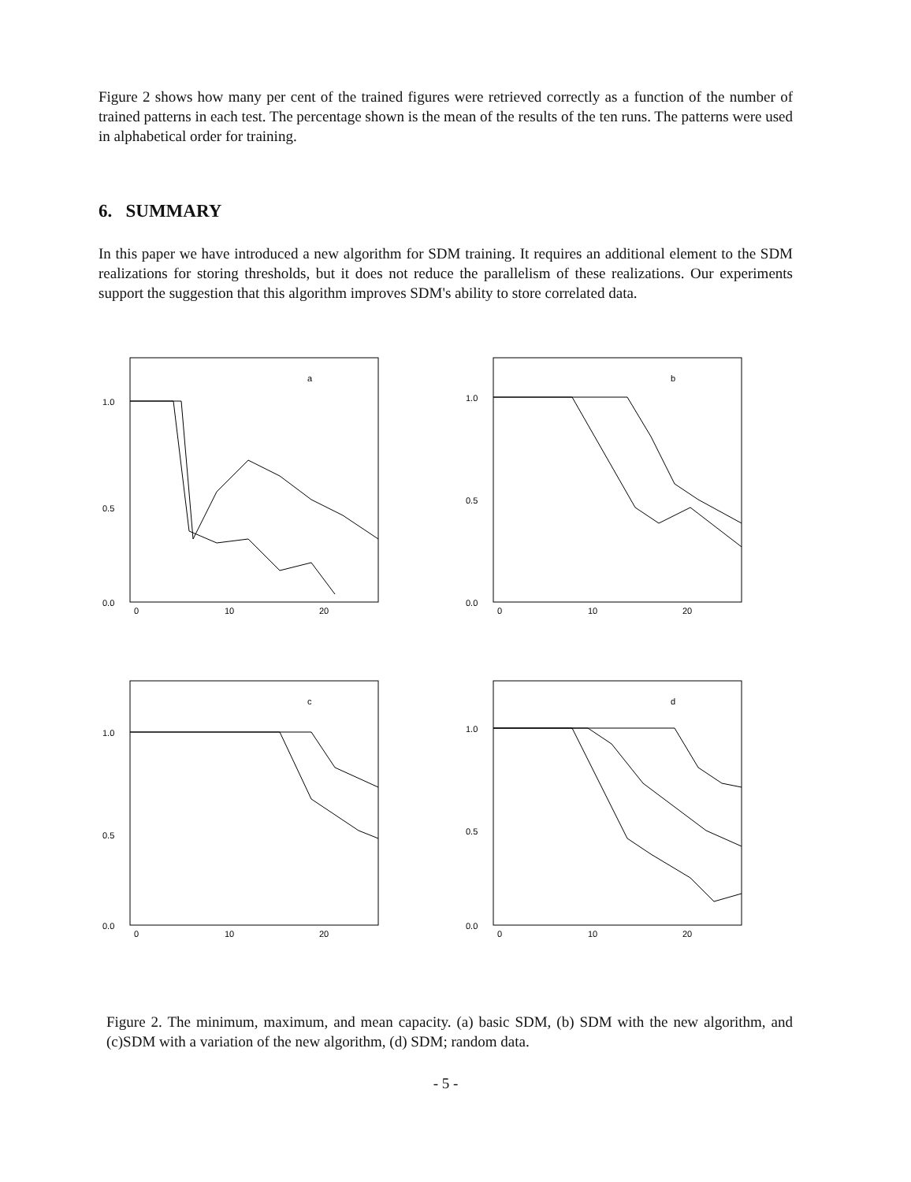Figure 2 shows how many per cent of the trained figures were retrieved correctly as a function of the number of trained patterns in each test. The percentage shown is the mean of the results of the ten runs. The patterns were used in alphabetical order for training.
6. SUMMARY
In this paper we have introduced a new algorithm for SDM training. It requires an additional element to the SDM realizations for storing thresholds, but it does not reduce the parallelism of these realizations. Our experiments support the suggestion that this algorithm improves SDM's ability to store correlated data.
a
1.0
0.5
0.0
0
10
20
b
1.0
0.5
0.0
0
10
20
c
1.0
0.5
0.0
0
10
20
d
1.0
0.5
0.0
0
10
20
Figure 2. The minimum, maximum, and mean capacity. (a) basic SDM, (b) SDM with the new algorithm, and (c)SDM with a variation of the new algorithm, (d) SDM; random data.
- 5 -